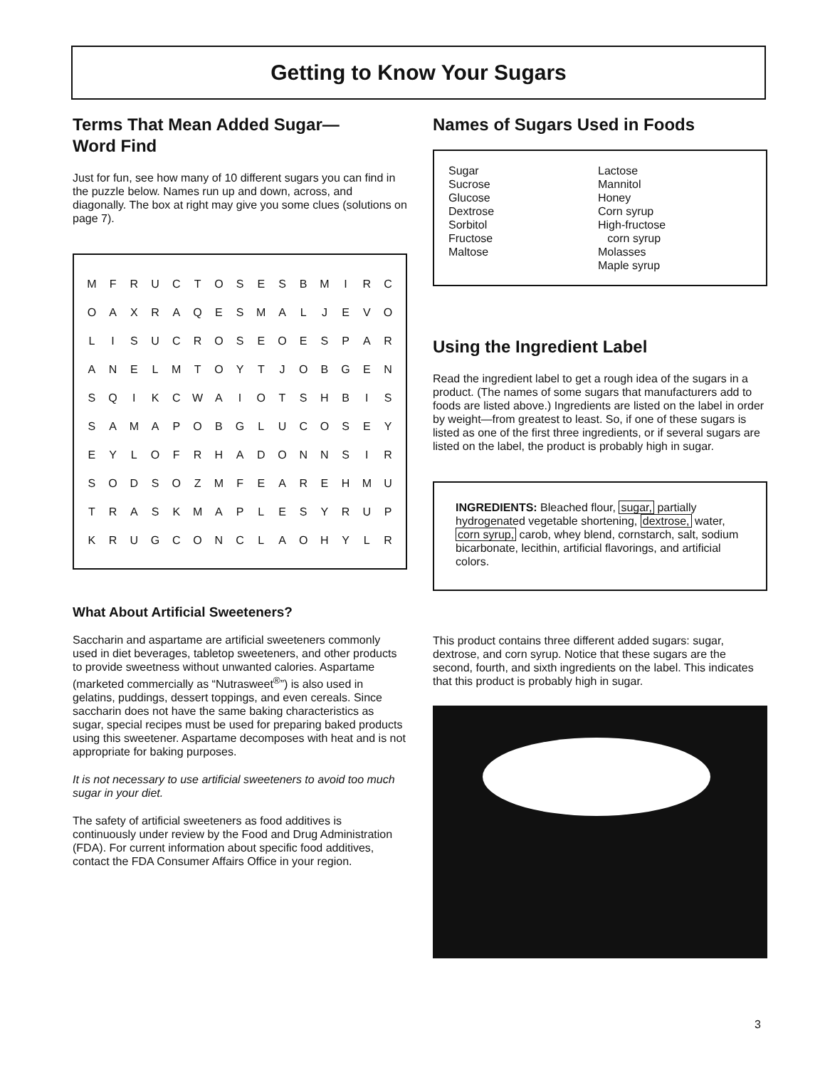Getting to Know Your Sugars
Terms That Mean Added Sugar—
Word Find
Just for fun, see how many of 10 different sugars you can find in the puzzle below. Names run up and down, across, and diagonally. The box at right may give you some clues (solutions on page 7).
| M | F | R | U | C | T | O | S | E | S | B | M | I | R | C |
| O | A | X | R | A | Q | E | S | M | A | L | J | E | V | O |
| L | I | S | U | C | R | O | S | E | O | E | S | P | A | R |
| A | N | E | L | M | T | O | Y | T | J | O | B | G | E | N |
| S | Q | I | K | C | W | A | I | O | T | S | H | B | I | S |
| S | A | M | A | P | O | B | G | L | U | C | O | S | E | Y |
| E | Y | L | O | F | R | H | A | D | O | N | N | S | I | R |
| S | O | D | S | O | Z | M | F | E | A | R | E | H | M | U |
| T | R | A | S | K | M | A | P | L | E | S | Y | R | U | P |
| K | R | U | G | C | O | N | C | L | A | O | H | Y | L | R |
What About Artificial Sweeteners?
Saccharin and aspartame are artificial sweeteners commonly used in diet beverages, tabletop sweeteners, and other products to provide sweetness without unwanted calories. Aspartame (marketed commercially as “Nutrasweet<sup>®</sup>”) is also used in gelatins, puddings, dessert toppings, and even cereals. Since saccharin does not have the same baking characteristics as sugar, special recipes must be used for preparing baked products using this sweetener. Aspartame decomposes with heat and is not appropriate for baking purposes.
It is not necessary to use artificial sweeteners to avoid too much sugar in your diet.
The safety of artificial sweeteners as food additives is continuously under review by the Food and Drug Administration (FDA). For current information about specific food additives, contact the FDA Consumer Affairs Office in your region.
Names of Sugars Used in Foods
Sugar
Sucrose
Glucose
Dextrose
Sorbitol
Fructose
Maltose
Lactose
Mannitol
Honey
Corn syrup
High-fructose
corn syrup
Molasses
Maple syrup
Using the Ingredient Label
Read the ingredient label to get a rough idea of the sugars in a product. (The names of some sugars that manufacturers add to foods are listed above.) Ingredients are listed on the label in order by weight—from greatest to least. So, if one of these sugars is listed as one of the first three ingredients, or if several sugars are listed on the label, the product is probably high in sugar.
INGREDIENTS: Bleached flour, sugar, partially hydrogenated vegetable shortening, dextrose, water, corn syrup, carob, whey blend, cornstarch, salt, sodium bicarbonate, lecithin, artificial flavorings, and artificial colors.
This product contains three different added sugars: sugar, dextrose, and corn syrup. Notice that these sugars are the second, fourth, and sixth ingredients on the label. This indicates that this product is probably high in sugar.
3